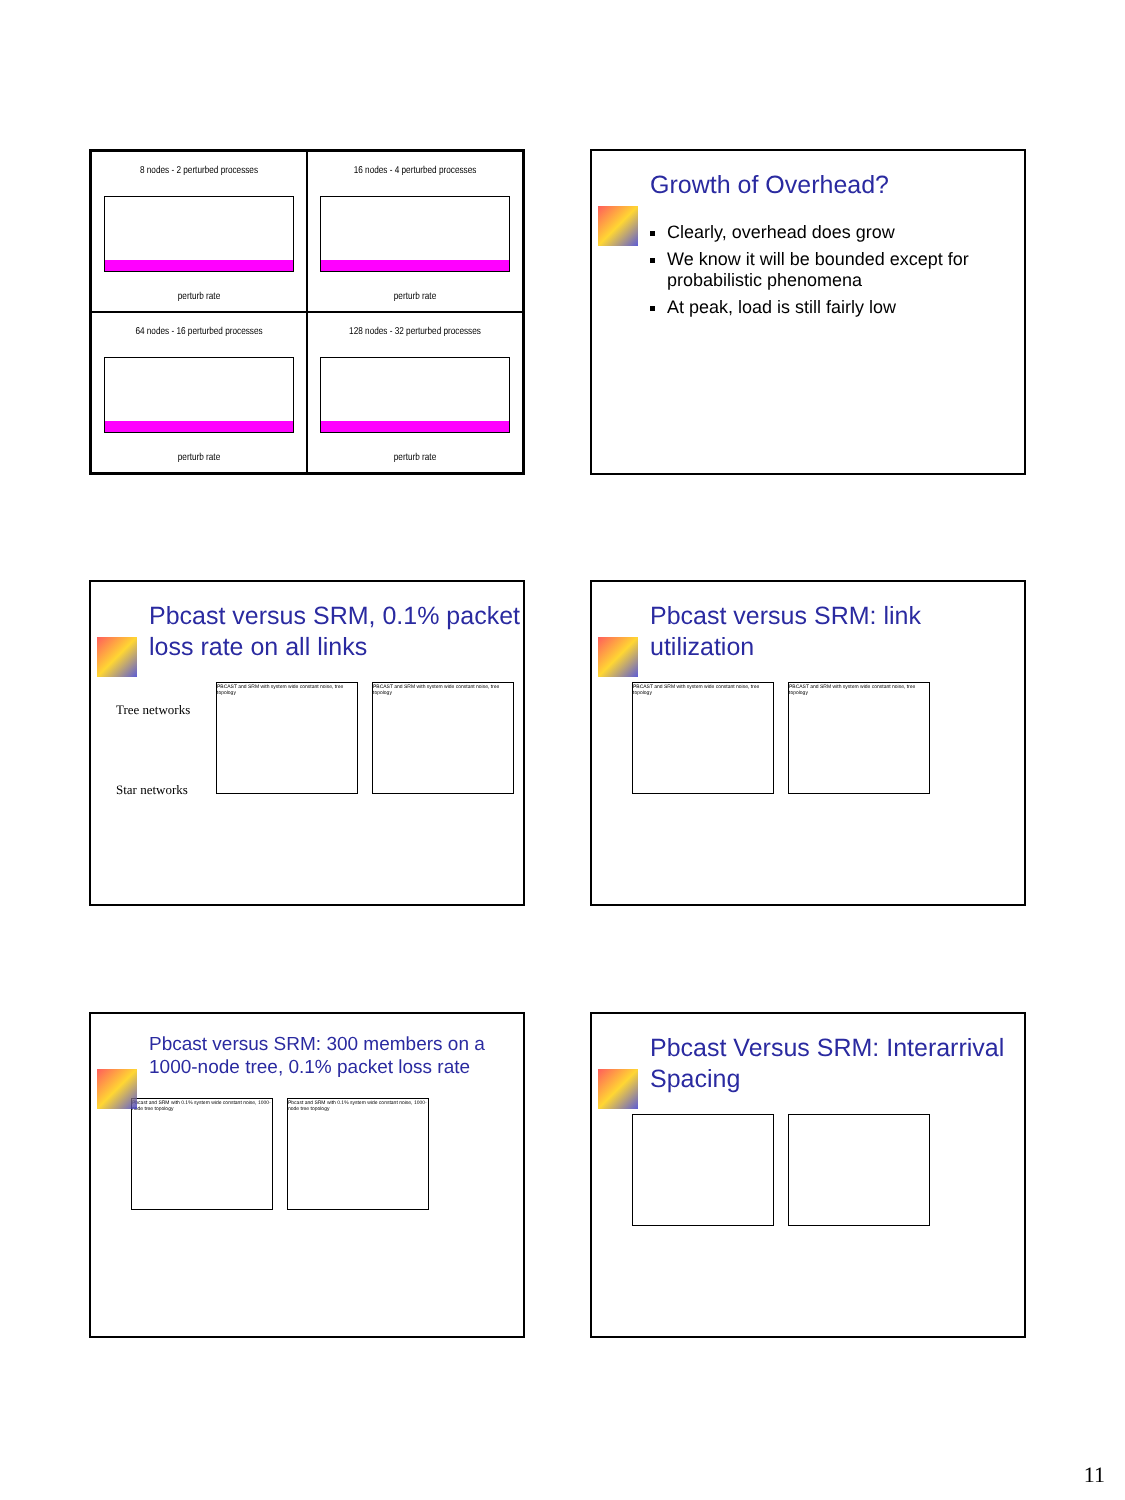8 nodes - 2 perturbed processes
perturb rate
16 nodes - 4 perturbed processes
perturb rate
64 nodes - 16 perturbed processes
perturb rate
128 nodes - 32 perturbed processes
perturb rate
Growth of Overhead?
Clearly, overhead does grow
We know it will be bounded except for probabilistic phenomena
At peak, load is still fairly low
Pbcast versus SRM, 0.1% packet loss rate on all links
Tree networks
Star networks
PBCAST and SRM with system wide constant noise, tree topology PBCAST and SRM with system wide constant noise, tree topology
Pbcast versus SRM: link utilization
PBCAST and SRM with system wide constant noise, tree topology PBCAST and SRM with system wide constant noise, tree topology
Pbcast versus SRM: 300 members on a 1000-node tree, 0.1% packet loss rate
Pbcast and SRM with 0.1% system wide constant noise, 1000-node tree topology Pbcast and SRM with 0.1% system wide constant noise, 1000-node tree topology
Pbcast Versus SRM: Interarrival Spacing
11